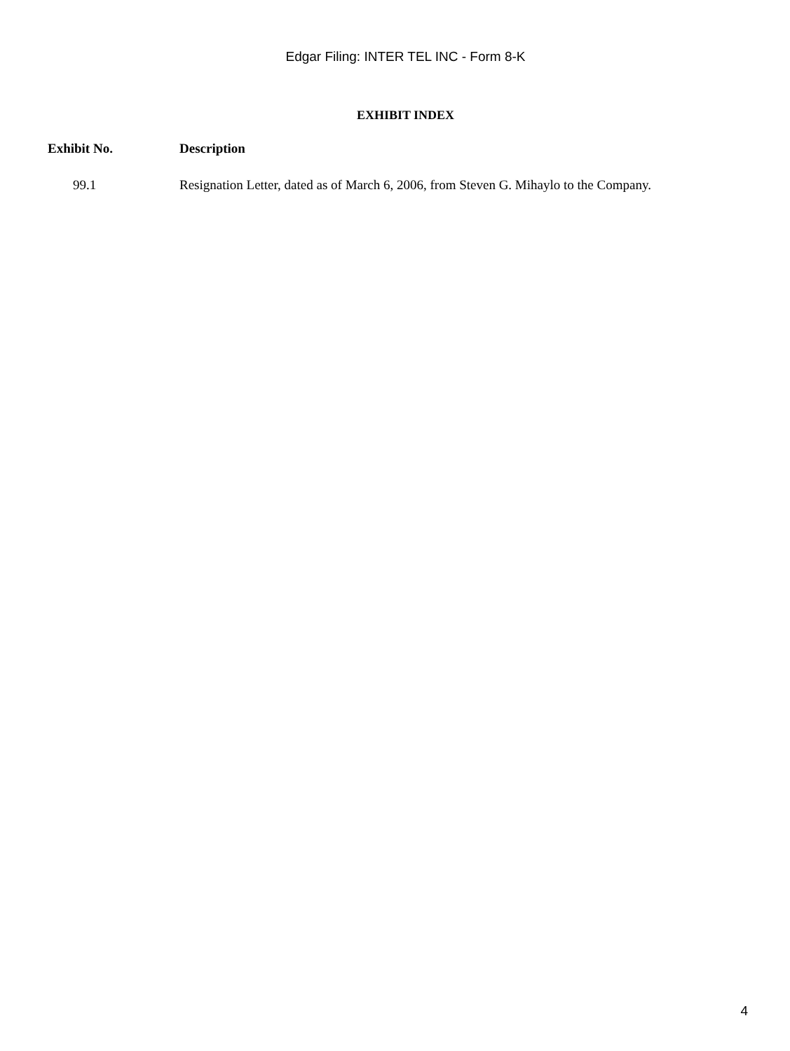Edgar Filing: INTER TEL INC - Form 8-K
EXHIBIT INDEX
| Exhibit No. | Description |
| --- | --- |
| 99.1 | Resignation Letter, dated as of March 6, 2006, from Steven G. Mihaylo to the Company. |
4